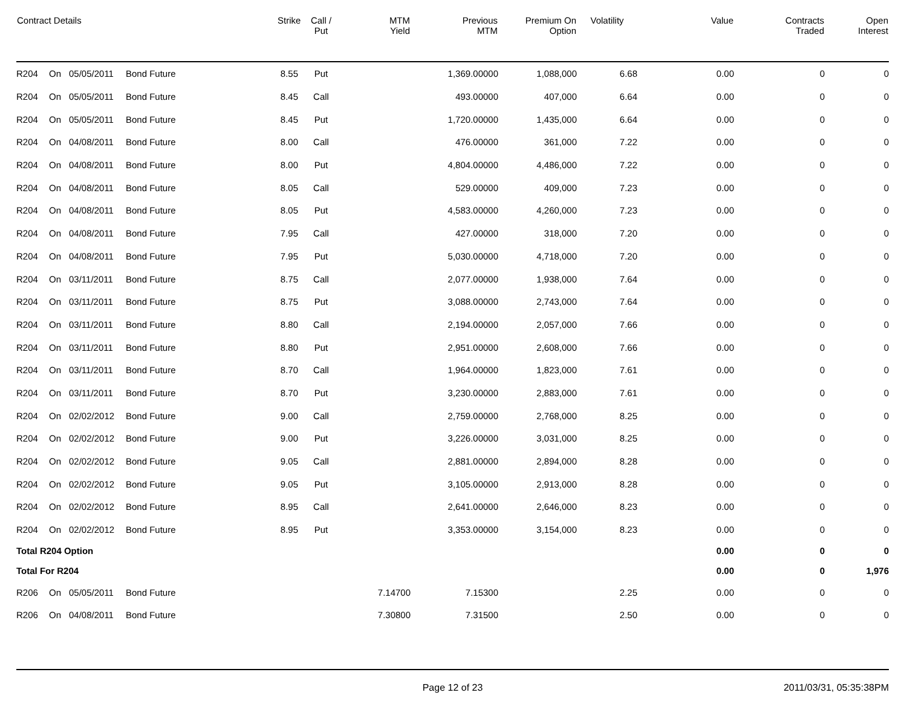| Contract Details | | | | Strike | Call / Put | MTM Yield | Previous MTM | Premium On Option | Volatility | Value | Contracts Traded | Open Interest |
| --- | --- | --- | --- | --- | --- | --- | --- | --- | --- | --- | --- | --- |
| R204 | On | 05/05/2011 | Bond Future | 8.55 | Put | | 1,369.00000 | 1,088,000 | 6.68 | 0.00 | 0 | 0 |
| R204 | On | 05/05/2011 | Bond Future | 8.45 | Call | | 493.00000 | 407,000 | 6.64 | 0.00 | 0 | 0 |
| R204 | On | 05/05/2011 | Bond Future | 8.45 | Put | | 1,720.00000 | 1,435,000 | 6.64 | 0.00 | 0 | 0 |
| R204 | On | 04/08/2011 | Bond Future | 8.00 | Call | | 476.00000 | 361,000 | 7.22 | 0.00 | 0 | 0 |
| R204 | On | 04/08/2011 | Bond Future | 8.00 | Put | | 4,804.00000 | 4,486,000 | 7.22 | 0.00 | 0 | 0 |
| R204 | On | 04/08/2011 | Bond Future | 8.05 | Call | | 529.00000 | 409,000 | 7.23 | 0.00 | 0 | 0 |
| R204 | On | 04/08/2011 | Bond Future | 8.05 | Put | | 4,583.00000 | 4,260,000 | 7.23 | 0.00 | 0 | 0 |
| R204 | On | 04/08/2011 | Bond Future | 7.95 | Call | | 427.00000 | 318,000 | 7.20 | 0.00 | 0 | 0 |
| R204 | On | 04/08/2011 | Bond Future | 7.95 | Put | | 5,030.00000 | 4,718,000 | 7.20 | 0.00 | 0 | 0 |
| R204 | On | 03/11/2011 | Bond Future | 8.75 | Call | | 2,077.00000 | 1,938,000 | 7.64 | 0.00 | 0 | 0 |
| R204 | On | 03/11/2011 | Bond Future | 8.75 | Put | | 3,088.00000 | 2,743,000 | 7.64 | 0.00 | 0 | 0 |
| R204 | On | 03/11/2011 | Bond Future | 8.80 | Call | | 2,194.00000 | 2,057,000 | 7.66 | 0.00 | 0 | 0 |
| R204 | On | 03/11/2011 | Bond Future | 8.80 | Put | | 2,951.00000 | 2,608,000 | 7.66 | 0.00 | 0 | 0 |
| R204 | On | 03/11/2011 | Bond Future | 8.70 | Call | | 1,964.00000 | 1,823,000 | 7.61 | 0.00 | 0 | 0 |
| R204 | On | 03/11/2011 | Bond Future | 8.70 | Put | | 3,230.00000 | 2,883,000 | 7.61 | 0.00 | 0 | 0 |
| R204 | On | 02/02/2012 | Bond Future | 9.00 | Call | | 2,759.00000 | 2,768,000 | 8.25 | 0.00 | 0 | 0 |
| R204 | On | 02/02/2012 | Bond Future | 9.00 | Put | | 3,226.00000 | 3,031,000 | 8.25 | 0.00 | 0 | 0 |
| R204 | On | 02/02/2012 | Bond Future | 9.05 | Call | | 2,881.00000 | 2,894,000 | 8.28 | 0.00 | 0 | 0 |
| R204 | On | 02/02/2012 | Bond Future | 9.05 | Put | | 3,105.00000 | 2,913,000 | 8.28 | 0.00 | 0 | 0 |
| R204 | On | 02/02/2012 | Bond Future | 8.95 | Call | | 2,641.00000 | 2,646,000 | 8.23 | 0.00 | 0 | 0 |
| R204 | On | 02/02/2012 | Bond Future | 8.95 | Put | | 3,353.00000 | 3,154,000 | 8.23 | 0.00 | 0 | 0 |
| Total R204 Option | | | | | | | | | | 0.00 | 0 | 0 |
| Total For R204 | | | | | | | | | | 0.00 | 0 | 1,976 |
| R206 | On | 05/05/2011 | Bond Future | | | 7.14700 | 7.15300 | | 2.25 | 0.00 | 0 | 0 |
| R206 | On | 04/08/2011 | Bond Future | | | 7.30800 | 7.31500 | | 2.50 | 0.00 | 0 | 0 |
Page 12 of 23 2011/03/31, 05:35:38PM